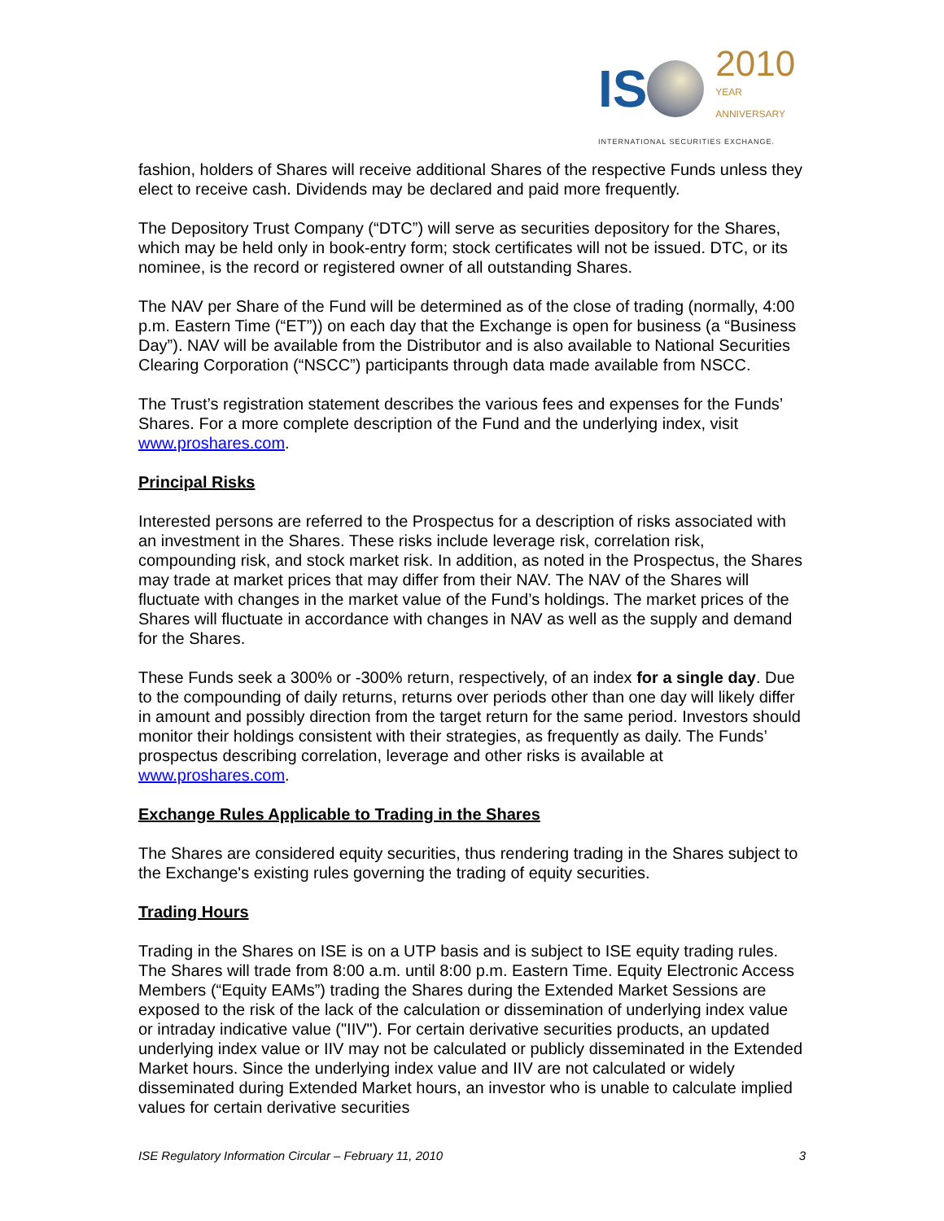IS 2010
YEAR ANNIVERSARY
INTERNATIONAL SECURITIES EXCHANGE.
fashion, holders of Shares will receive additional Shares of the respective Funds unless they elect to receive cash. Dividends may be declared and paid more frequently.
The Depository Trust Company (“DTC”) will serve as securities depository for the Shares, which may be held only in book-entry form; stock certificates will not be issued. DTC, or its nominee, is the record or registered owner of all outstanding Shares.
The NAV per Share of the Fund will be determined as of the close of trading (normally, 4:00 p.m. Eastern Time (“ET”)) on each day that the Exchange is open for business (a “Business Day”). NAV will be available from the Distributor and is also available to National Securities Clearing Corporation (“NSCC”) participants through data made available from NSCC.
The Trust’s registration statement describes the various fees and expenses for the Funds’ Shares. For a more complete description of the Fund and the underlying index, visit www.proshares.com.
Principal Risks
Interested persons are referred to the Prospectus for a description of risks associated with an investment in the Shares. These risks include leverage risk, correlation risk, compounding risk, and stock market risk. In addition, as noted in the Prospectus, the Shares may trade at market prices that may differ from their NAV. The NAV of the Shares will fluctuate with changes in the market value of the Fund’s holdings. The market prices of the Shares will fluctuate in accordance with changes in NAV as well as the supply and demand for the Shares.
These Funds seek a 300% or -300% return, respectively, of an index for a single day. Due to the compounding of daily returns, returns over periods other than one day will likely differ in amount and possibly direction from the target return for the same period. Investors should monitor their holdings consistent with their strategies, as frequently as daily. The Funds’ prospectus describing correlation, leverage and other risks is available at www.proshares.com.
Exchange Rules Applicable to Trading in the Shares
The Shares are considered equity securities, thus rendering trading in the Shares subject to the Exchange's existing rules governing the trading of equity securities.
Trading Hours
Trading in the Shares on ISE is on a UTP basis and is subject to ISE equity trading rules. The Shares will trade from 8:00 a.m. until 8:00 p.m. Eastern Time. Equity Electronic Access Members (“Equity EAMs”) trading the Shares during the Extended Market Sessions are exposed to the risk of the lack of the calculation or dissemination of underlying index value or intraday indicative value ("IIV"). For certain derivative securities products, an updated underlying index value or IIV may not be calculated or publicly disseminated in the Extended Market hours. Since the underlying index value and IIV are not calculated or widely disseminated during Extended Market hours, an investor who is unable to calculate implied values for certain derivative securities
ISE Regulatory Information Circular – February 11, 2010 3